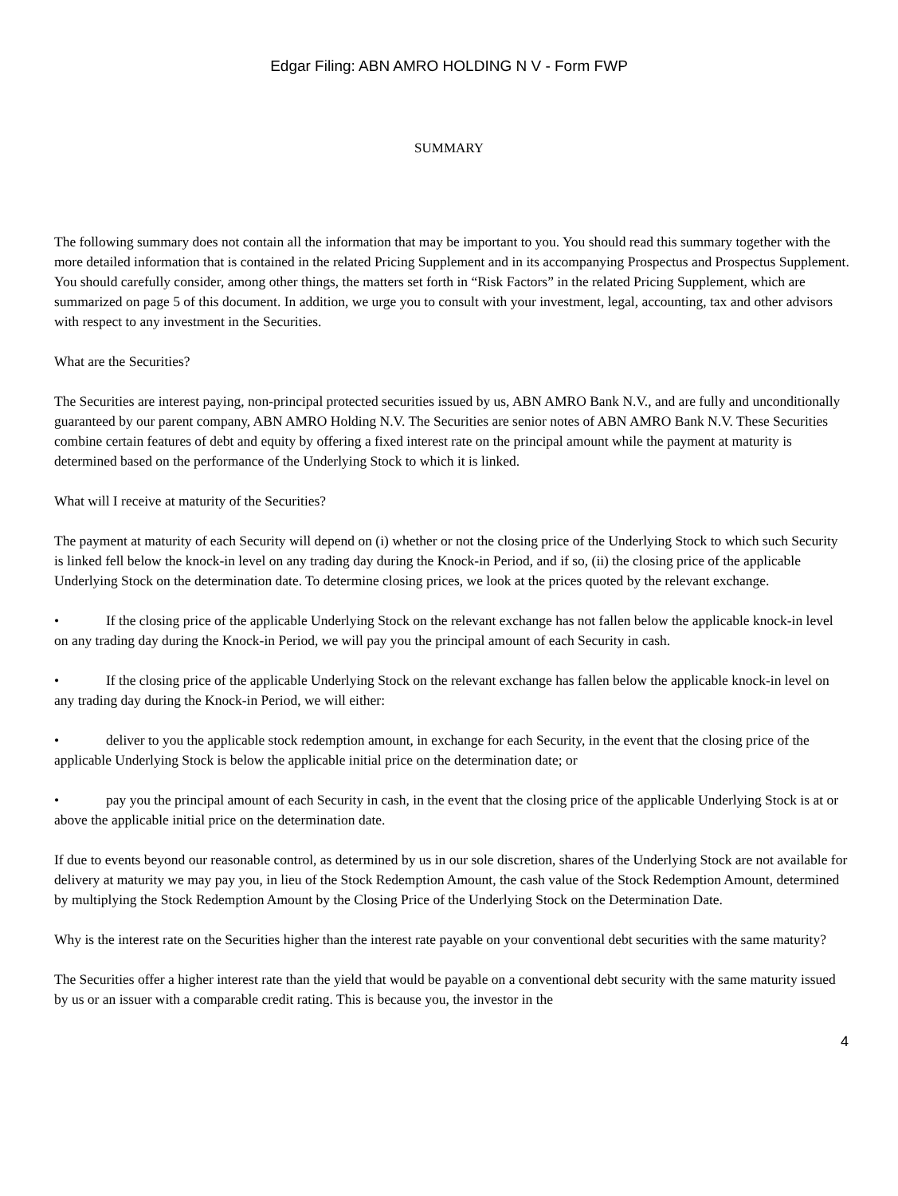Edgar Filing: ABN AMRO HOLDING N V - Form FWP
SUMMARY
The following summary does not contain all the information that may be important to you. You should read this summary together with the more detailed information that is contained in the related Pricing Supplement and in its accompanying Prospectus and Prospectus Supplement. You should carefully consider, among other things, the matters set forth in “Risk Factors” in the related Pricing Supplement, which are summarized on page 5 of this document. In addition, we urge you to consult with your investment, legal, accounting, tax and other advisors with respect to any investment in the Securities.
What are the Securities?
The Securities are interest paying, non-principal protected securities issued by us, ABN AMRO Bank N.V., and are fully and unconditionally guaranteed by our parent company, ABN AMRO Holding N.V. The Securities are senior notes of ABN AMRO Bank N.V. These Securities combine certain features of debt and equity by offering a fixed interest rate on the principal amount while the payment at maturity is determined based on the performance of the Underlying Stock to which it is linked.
What will I receive at maturity of the Securities?
The payment at maturity of each Security will depend on (i) whether or not the closing price of the Underlying Stock to which such Security is linked fell below the knock-in level on any trading day during the Knock-in Period, and if so, (ii) the closing price of the applicable Underlying Stock on the determination date. To determine closing prices, we look at the prices quoted by the relevant exchange.
• If the closing price of the applicable Underlying Stock on the relevant exchange has not fallen below the applicable knock-in level on any trading day during the Knock-in Period, we will pay you the principal amount of each Security in cash.
• If the closing price of the applicable Underlying Stock on the relevant exchange has fallen below the applicable knock-in level on any trading day during the Knock-in Period, we will either:
• deliver to you the applicable stock redemption amount, in exchange for each Security, in the event that the closing price of the applicable Underlying Stock is below the applicable initial price on the determination date; or
• pay you the principal amount of each Security in cash, in the event that the closing price of the applicable Underlying Stock is at or above the applicable initial price on the determination date.
If due to events beyond our reasonable control, as determined by us in our sole discretion, shares of the Underlying Stock are not available for delivery at maturity we may pay you, in lieu of the Stock Redemption Amount, the cash value of the Stock Redemption Amount, determined by multiplying the Stock Redemption Amount by the Closing Price of the Underlying Stock on the Determination Date.
Why is the interest rate on the Securities higher than the interest rate payable on your conventional debt securities with the same maturity?
The Securities offer a higher interest rate than the yield that would be payable on a conventional debt security with the same maturity issued by us or an issuer with a comparable credit rating. This is because you, the investor in the
4